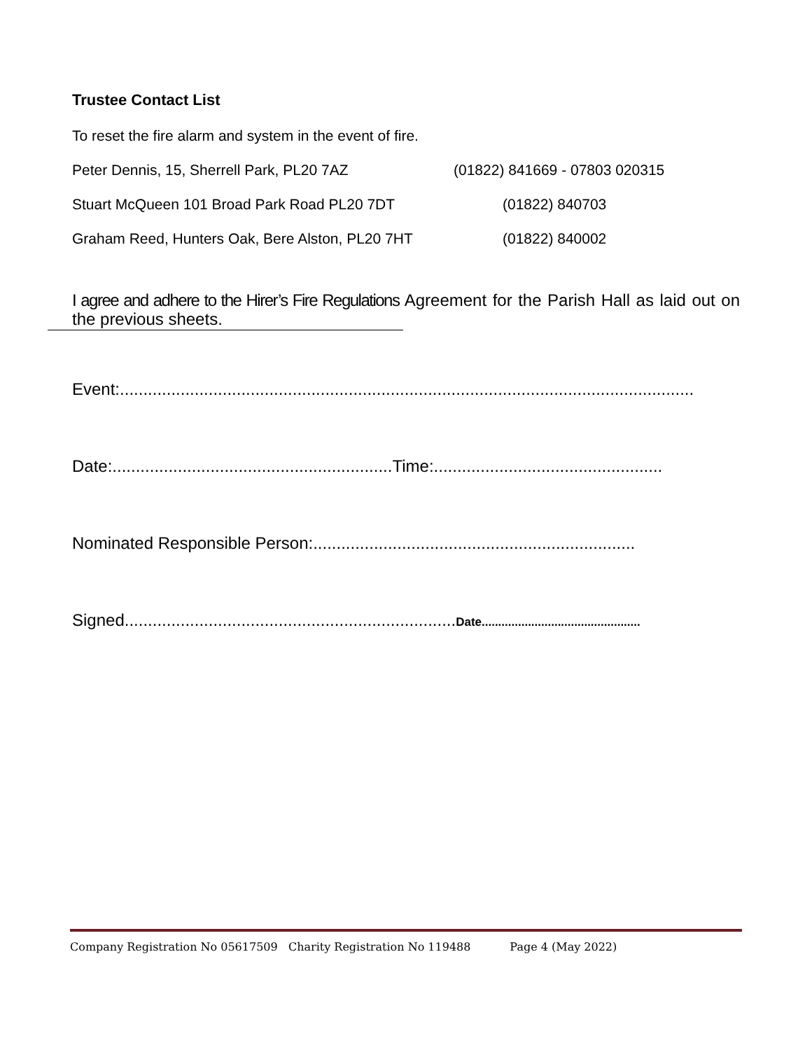Trustee Contact List
To reset the fire alarm and system in the event of fire.
Peter Dennis, 15, Sherrell Park, PL20 7AZ (01822) 841669 - 07803 020315
Stuart McQueen 101 Broad Park Road PL20 7DT (01822) 840703
Graham Reed, Hunters Oak, Bere Alston, PL20 7HT (01822) 840002
I agree and adhere to the Hirer’s Fire Regulations Agreement for the Parish Hall as laid out on the previous sheets.
Event:...........................................................................................................................
Date:............................................................Time:.................................................
Nominated Responsible Person:.....................................................................
Signed.......................................................................Date................................................
Company Registration No 05617509 Charity Registration No 119488 Page 4 (May 2022)